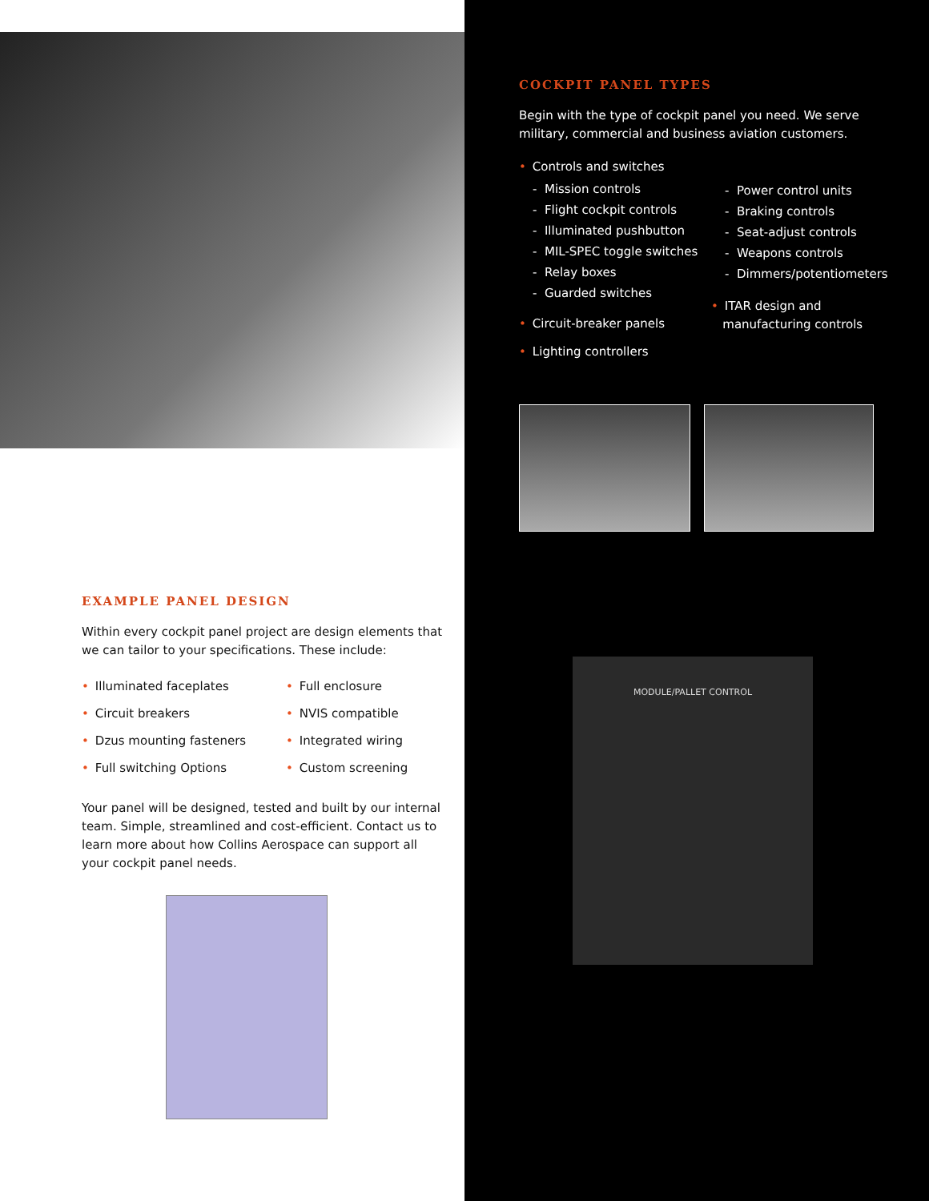EXAMPLE PANEL DESIGN
Within every cockpit panel project are design elements that we can tailor to your specifications. These include:
• Illuminated faceplates
• Circuit breakers
• Dzus mounting fasteners
• Full switching Options
• Full enclosure
• NVIS compatible
• Integrated wiring
• Custom screening
Your panel will be designed, tested and built by our internal team. Simple, streamlined and cost-efficient. Contact us to learn more about how Collins Aerospace can support all your cockpit panel needs.
COCKPIT PANEL TYPES
Begin with the type of cockpit panel you need. We serve military, commercial and business aviation customers.
• Controls and switches
- Mission controls
- Flight cockpit controls
- Illuminated pushbutton
- MIL-SPEC toggle switches
- Relay boxes
- Guarded switches
• Circuit-breaker panels
• Lighting controllers
- Power control units
- Braking controls
- Seat-adjust controls
- Weapons controls
- Dimmers/potentiometers
• ITAR design and
manufacturing controls
MODULE/PALLET CONTROL